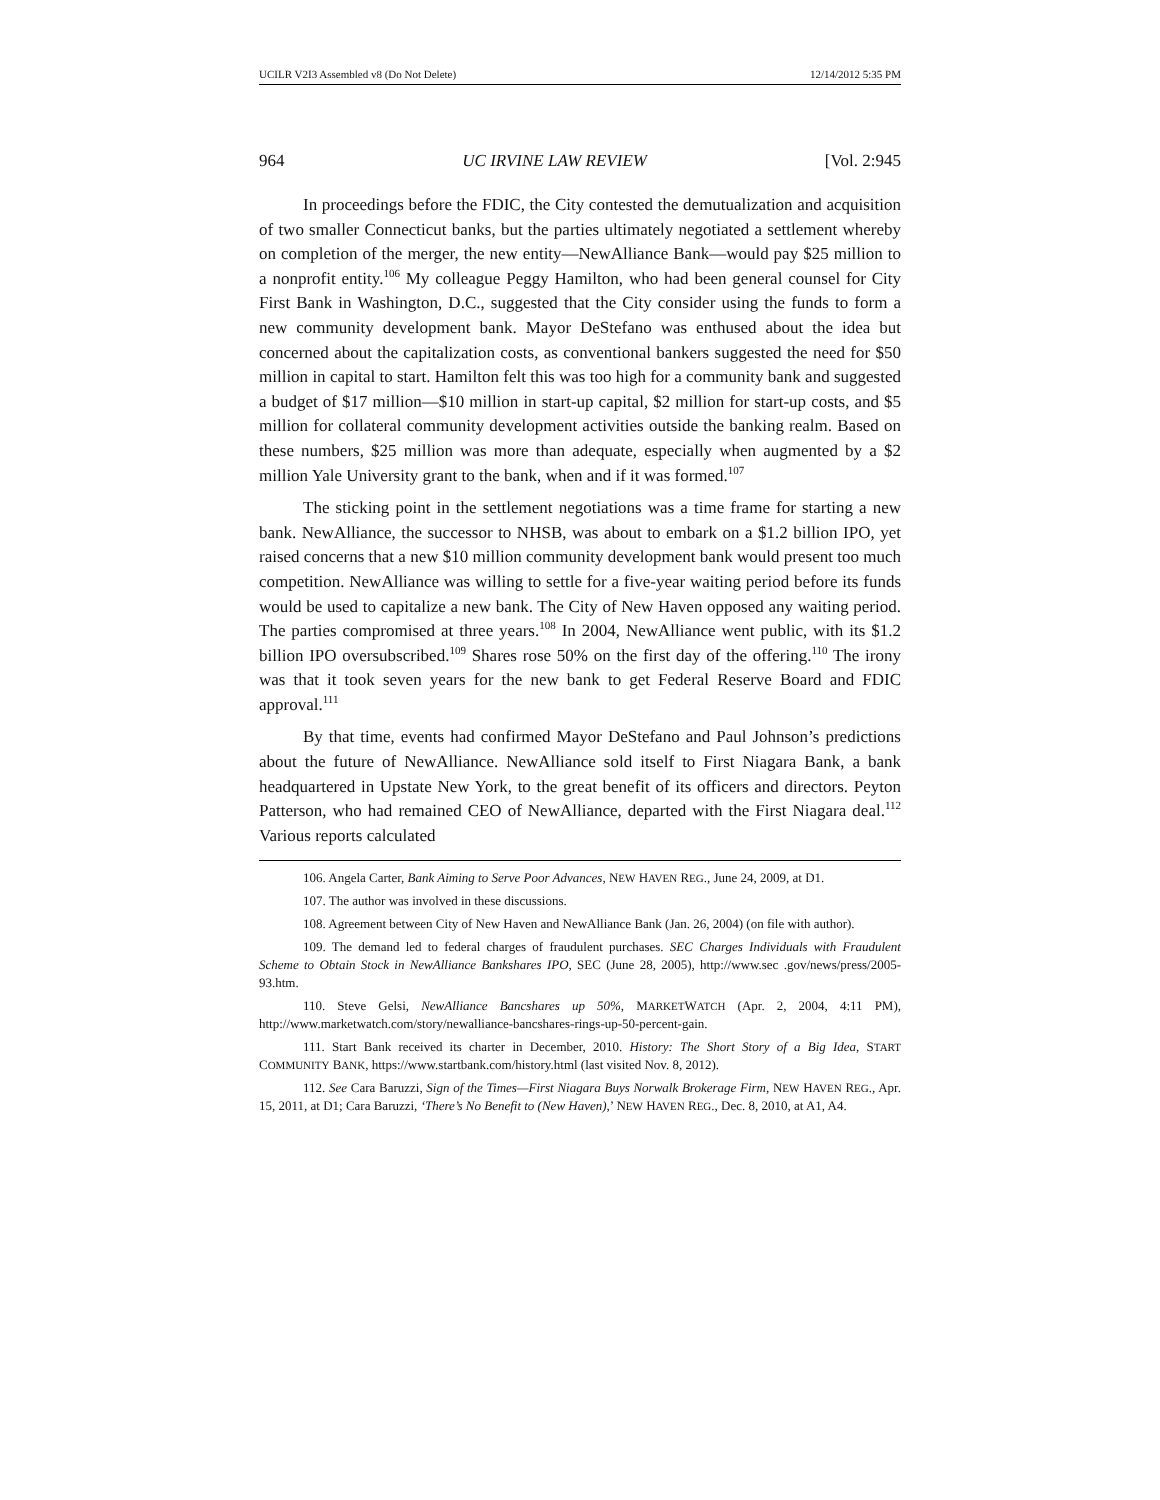UCILR V2I3 Assembled v8 (Do Not Delete) 12/14/2012 5:35 PM
964 UC IRVINE LAW REVIEW [Vol. 2:945
In proceedings before the FDIC, the City contested the demutualization and acquisition of two smaller Connecticut banks, but the parties ultimately negotiated a settlement whereby on completion of the merger, the new entity—NewAlliance Bank—would pay $25 million to a nonprofit entity.<sup>106</sup> My colleague Peggy Hamilton, who had been general counsel for City First Bank in Washington, D.C., suggested that the City consider using the funds to form a new community development bank. Mayor DeStefano was enthused about the idea but concerned about the capitalization costs, as conventional bankers suggested the need for $50 million in capital to start. Hamilton felt this was too high for a community bank and suggested a budget of $17 million—$10 million in start-up capital, $2 million for start-up costs, and $5 million for collateral community development activities outside the banking realm. Based on these numbers, $25 million was more than adequate, especially when augmented by a $2 million Yale University grant to the bank, when and if it was formed.<sup>107</sup>
The sticking point in the settlement negotiations was a time frame for starting a new bank. NewAlliance, the successor to NHSB, was about to embark on a $1.2 billion IPO, yet raised concerns that a new $10 million community development bank would present too much competition. NewAlliance was willing to settle for a five-year waiting period before its funds would be used to capitalize a new bank. The City of New Haven opposed any waiting period. The parties compromised at three years.<sup>108</sup> In 2004, NewAlliance went public, with its $1.2 billion IPO oversubscribed.<sup>109</sup> Shares rose 50% on the first day of the offering.<sup>110</sup> The irony was that it took seven years for the new bank to get Federal Reserve Board and FDIC approval.<sup>111</sup>
By that time, events had confirmed Mayor DeStefano and Paul Johnson’s predictions about the future of NewAlliance. NewAlliance sold itself to First Niagara Bank, a bank headquartered in Upstate New York, to the great benefit of its officers and directors. Peyton Patterson, who had remained CEO of NewAlliance, departed with the First Niagara deal.<sup>112</sup> Various reports calculated
106. Angela Carter, Bank Aiming to Serve Poor Advances, NEW HAVEN REG., June 24, 2009, at D1.
107. The author was involved in these discussions.
108. Agreement between City of New Haven and NewAlliance Bank (Jan. 26, 2004) (on file with author).
109. The demand led to federal charges of fraudulent purchases. SEC Charges Individuals with Fraudulent Scheme to Obtain Stock in NewAlliance Bankshares IPO, SEC (June 28, 2005), http://www.sec .gov/news/press/2005-93.htm.
110. Steve Gelsi, NewAlliance Bancshares up 50%, MARKETWATCH (Apr. 2, 2004, 4:11 PM), http://www.marketwatch.com/story/newalliance-bancshares-rings-up-50-percent-gain.
111. Start Bank received its charter in December, 2010. History: The Short Story of a Big Idea, START COMMUNITY BANK, https://www.startbank.com/history.html (last visited Nov. 8, 2012).
112. See Cara Baruzzi, Sign of the Times—First Niagara Buys Norwalk Brokerage Firm, NEW HAVEN REG., Apr. 15, 2011, at D1; Cara Baruzzi, ‘There’s No Benefit to (New Haven),’ NEW HAVEN REG., Dec. 8, 2010, at A1, A4.